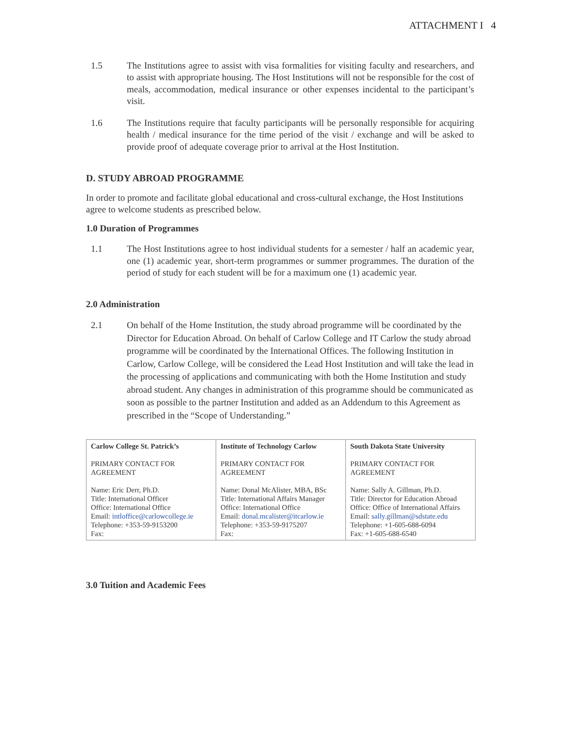ATTACHMENT I 4
1.5 The Institutions agree to assist with visa formalities for visiting faculty and researchers, and to assist with appropriate housing. The Host Institutions will not be responsible for the cost of meals, accommodation, medical insurance or other expenses incidental to the participant’s visit.
1.6 The Institutions require that faculty participants will be personally responsible for acquiring health / medical insurance for the time period of the visit / exchange and will be asked to provide proof of adequate coverage prior to arrival at the Host Institution.
D. STUDY ABROAD PROGRAMME
In order to promote and facilitate global educational and cross-cultural exchange, the Host Institutions agree to welcome students as prescribed below.
1.0 Duration of Programmes
1.1 The Host Institutions agree to host individual students for a semester / half an academic year, one (1) academic year, short-term programmes or summer programmes. The duration of the period of study for each student will be for a maximum one (1) academic year.
2.0 Administration
2.1 On behalf of the Home Institution, the study abroad programme will be coordinated by the Director for Education Abroad. On behalf of Carlow College and IT Carlow the study abroad programme will be coordinated by the International Offices. The following Institution in Carlow, Carlow College, will be considered the Lead Host Institution and will take the lead in the processing of applications and communicating with both the Home Institution and study abroad student. Any changes in administration of this programme should be communicated as soon as possible to the partner Institution and added as an Addendum to this Agreement as prescribed in the “Scope of Understanding.”
| Carlow College St. Patrick’s PRIMARY CONTACT FOR AGREEMENT Name: Eric Derr, Ph.D. Title: International Officer Office: International Office Email: intloffice@carlowcollege.ie Telephone: +353-59-9153200 Fax: | Institute of Technology Carlow PRIMARY CONTACT FOR AGREEMENT Name: Donal McAlister, MBA, BSc Title: International Affairs Manager Office: International Office Email: donal.mcalister@itcarlow.ie Telephone: +353-59-9175207 Fax: | South Dakota State University PRIMARY CONTACT FOR AGREEMENT Name: Sally A. Gillman, Ph.D. Title: Director for Education Abroad Office: Office of International Affairs Email: sally.gillman@sdstate.edu Telephone: +1-605-688-6094 Fax: +1-605-688-6540 |
3.0 Tuition and Academic Fees